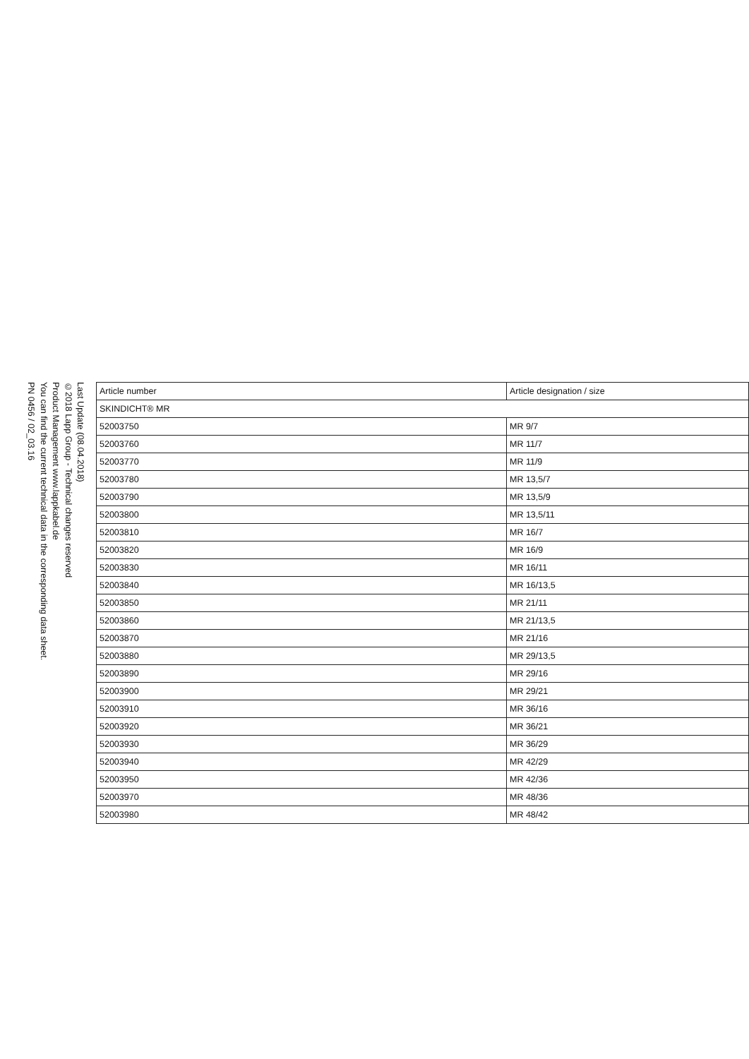Last Update (08.04.2018)
©2018 Lapp Group - Technical changes reserved
Product Management www.lappkabel.de
You can find the current technical data in the corresponding data sheet.
PN 0456 / 02_03.16
| Article number | Article designation / size |
| SKINDICHT® MR | |
| 52003750 | MR 9/7 |
| 52003760 | MR 11/7 |
| 52003770 | MR 11/9 |
| 52003780 | MR 13,5/7 |
| 52003790 | MR 13,5/9 |
| 52003800 | MR 13,5/11 |
| 52003810 | MR 16/7 |
| 52003820 | MR 16/9 |
| 52003830 | MR 16/11 |
| 52003840 | MR 16/13,5 |
| 52003850 | MR 21/11 |
| 52003860 | MR 21/13,5 |
| 52003870 | MR 21/16 |
| 52003880 | MR 29/13,5 |
| 52003890 | MR 29/16 |
| 52003900 | MR 29/21 |
| 52003910 | MR 36/16 |
| 52003920 | MR 36/21 |
| 52003930 | MR 36/29 |
| 52003940 | MR 42/29 |
| 52003950 | MR 42/36 |
| 52003970 | MR 48/36 |
| 52003980 | MR 48/42 |